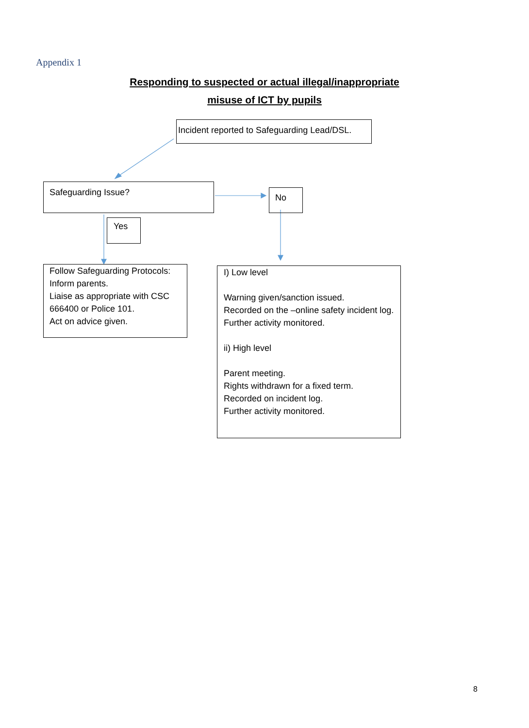Appendix 1
Responding to suspected or actual illegal/inappropriate
misuse of ICT by pupils
Incident reported to Safeguarding Lead/DSL.
Safeguarding Issue?
No
Yes
Follow Safeguarding Protocols:
Inform parents.
Liaise as appropriate with CSC 666400 or Police 101.
Act on advice given.
I) Low level
Warning given/sanction issued.
Recorded on the –online safety incident log. Further activity monitored.
ii) High level
Parent meeting.
Rights withdrawn for a fixed term.
Recorded on incident log.
Further activity monitored.
8